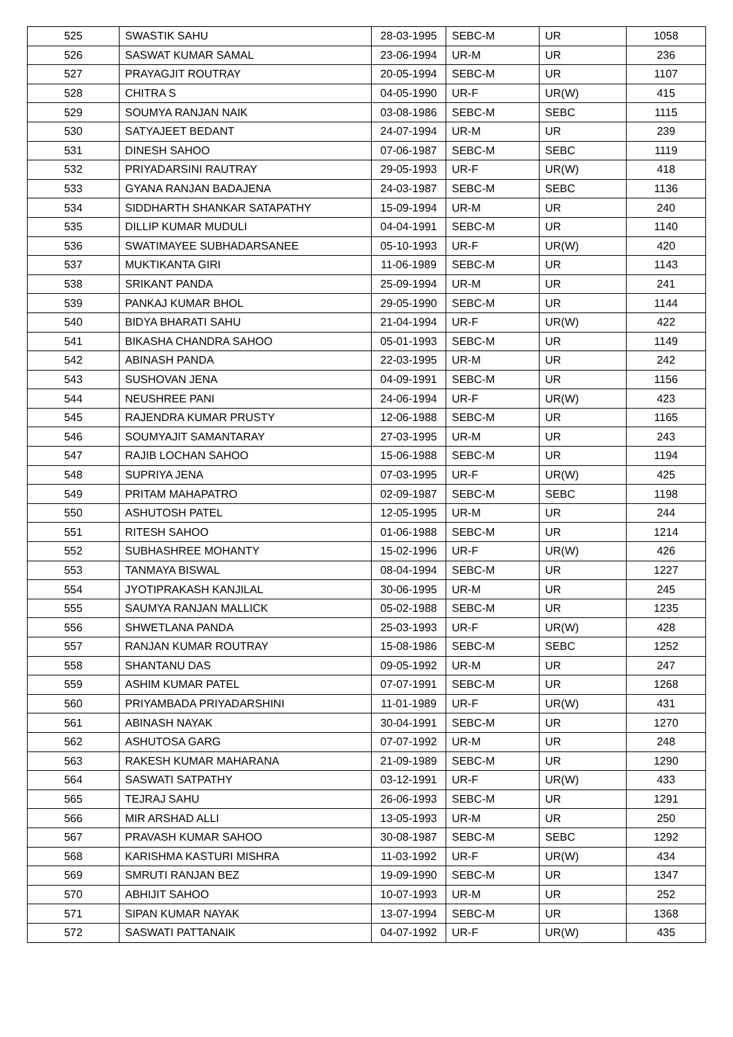| 525 | SWASTIK SAHU | 28-03-1995 | SEBC-M | UR | 1058 |
| 526 | SASWAT KUMAR SAMAL | 23-06-1994 | UR-M | UR | 236 |
| 527 | PRAYAGJIT ROUTRAY | 20-05-1994 | SEBC-M | UR | 1107 |
| 528 | CHITRA S | 04-05-1990 | UR-F | UR(W) | 415 |
| 529 | SOUMYA RANJAN NAIK | 03-08-1986 | SEBC-M | SEBC | 1115 |
| 530 | SATYAJEET BEDANT | 24-07-1994 | UR-M | UR | 239 |
| 531 | DINESH SAHOO | 07-06-1987 | SEBC-M | SEBC | 1119 |
| 532 | PRIYADARSINI RAUTRAY | 29-05-1993 | UR-F | UR(W) | 418 |
| 533 | GYANA RANJAN BADAJENA | 24-03-1987 | SEBC-M | SEBC | 1136 |
| 534 | SIDDHARTH SHANKAR SATAPATHY | 15-09-1994 | UR-M | UR | 240 |
| 535 | DILLIP KUMAR MUDULI | 04-04-1991 | SEBC-M | UR | 1140 |
| 536 | SWATIMAYEE SUBHADARSANEE | 05-10-1993 | UR-F | UR(W) | 420 |
| 537 | MUKTIKANTA GIRI | 11-06-1989 | SEBC-M | UR | 1143 |
| 538 | SRIKANT PANDA | 25-09-1994 | UR-M | UR | 241 |
| 539 | PANKAJ KUMAR BHOL | 29-05-1990 | SEBC-M | UR | 1144 |
| 540 | BIDYA BHARATI SAHU | 21-04-1994 | UR-F | UR(W) | 422 |
| 541 | BIKASHA CHANDRA SAHOO | 05-01-1993 | SEBC-M | UR | 1149 |
| 542 | ABINASH PANDA | 22-03-1995 | UR-M | UR | 242 |
| 543 | SUSHOVAN JENA | 04-09-1991 | SEBC-M | UR | 1156 |
| 544 | NEUSHREE PANI | 24-06-1994 | UR-F | UR(W) | 423 |
| 545 | RAJENDRA KUMAR PRUSTY | 12-06-1988 | SEBC-M | UR | 1165 |
| 546 | SOUMYAJIT SAMANTARAY | 27-03-1995 | UR-M | UR | 243 |
| 547 | RAJIB LOCHAN SAHOO | 15-06-1988 | SEBC-M | UR | 1194 |
| 548 | SUPRIYA JENA | 07-03-1995 | UR-F | UR(W) | 425 |
| 549 | PRITAM MAHAPATRO | 02-09-1987 | SEBC-M | SEBC | 1198 |
| 550 | ASHUTOSH PATEL | 12-05-1995 | UR-M | UR | 244 |
| 551 | RITESH SAHOO | 01-06-1988 | SEBC-M | UR | 1214 |
| 552 | SUBHASHREE MOHANTY | 15-02-1996 | UR-F | UR(W) | 426 |
| 553 | TANMAYA BISWAL | 08-04-1994 | SEBC-M | UR | 1227 |
| 554 | JYOTIPRAKASH KANJILAL | 30-06-1995 | UR-M | UR | 245 |
| 555 | SAUMYA RANJAN MALLICK | 05-02-1988 | SEBC-M | UR | 1235 |
| 556 | SHWETLANA PANDA | 25-03-1993 | UR-F | UR(W) | 428 |
| 557 | RANJAN KUMAR ROUTRAY | 15-08-1986 | SEBC-M | SEBC | 1252 |
| 558 | SHANTANU DAS | 09-05-1992 | UR-M | UR | 247 |
| 559 | ASHIM KUMAR PATEL | 07-07-1991 | SEBC-M | UR | 1268 |
| 560 | PRIYAMBADA PRIYADARSHINI | 11-01-1989 | UR-F | UR(W) | 431 |
| 561 | ABINASH NAYAK | 30-04-1991 | SEBC-M | UR | 1270 |
| 562 | ASHUTOSA GARG | 07-07-1992 | UR-M | UR | 248 |
| 563 | RAKESH KUMAR MAHARANA | 21-09-1989 | SEBC-M | UR | 1290 |
| 564 | SASWATI SATPATHY | 03-12-1991 | UR-F | UR(W) | 433 |
| 565 | TEJRAJ SAHU | 26-06-1993 | SEBC-M | UR | 1291 |
| 566 | MIR ARSHAD ALLI | 13-05-1993 | UR-M | UR | 250 |
| 567 | PRAVASH KUMAR SAHOO | 30-08-1987 | SEBC-M | SEBC | 1292 |
| 568 | KARISHMA KASTURI MISHRA | 11-03-1992 | UR-F | UR(W) | 434 |
| 569 | SMRUTI RANJAN BEZ | 19-09-1990 | SEBC-M | UR | 1347 |
| 570 | ABHIJIT SAHOO | 10-07-1993 | UR-M | UR | 252 |
| 571 | SIPAN KUMAR NAYAK | 13-07-1994 | SEBC-M | UR | 1368 |
| 572 | SASWATI PATTANAIK | 04-07-1992 | UR-F | UR(W) | 435 |